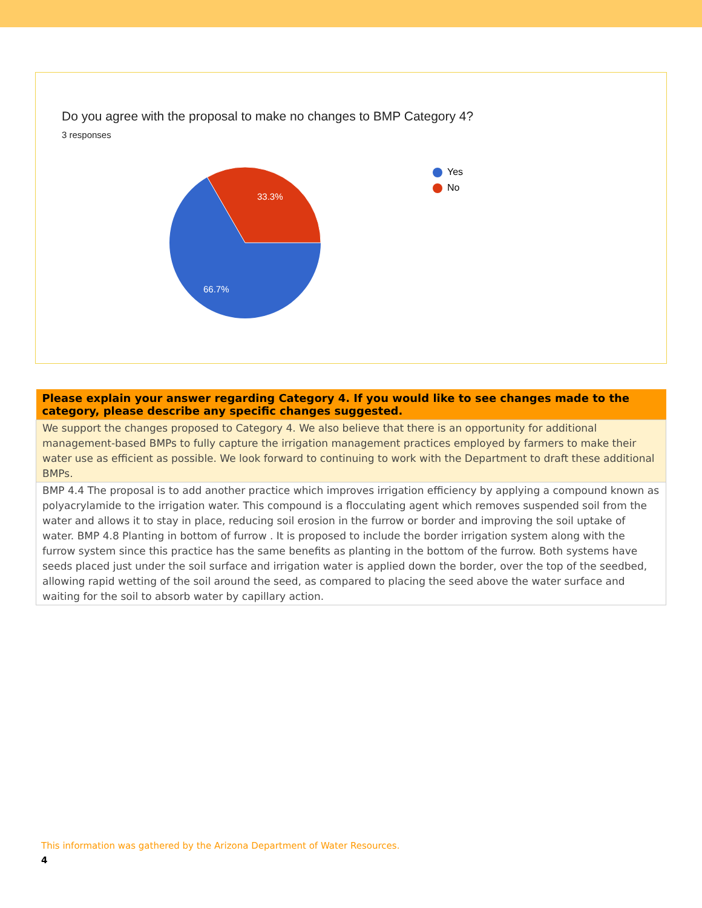Do you agree with the proposal to make no changes to BMP Category 4?
3 responses
33.3%
66.7%
Yes
No
| Please explain your answer regarding Category 4. If you would like to see changes made to the category, please describe any specific changes suggested. |
| --- |
| We support the changes proposed to Category 4. We also believe that there is an opportunity for additional management-based BMPs to fully capture the irrigation management practices employed by farmers to make their water use as efficient as possible. We look forward to continuing to work with the Department to draft these additional BMPs. |
| BMP 4.4 The proposal is to add another practice which improves irrigation efficiency by applying a compound known as polyacrylamide to the irrigation water. This compound is a flocculating agent which removes suspended soil from the water and allows it to stay in place, reducing soil erosion in the furrow or border and improving the soil uptake of water. BMP 4.8 Planting in bottom of furrow . It is proposed to include the border irrigation system along with the furrow system since this practice has the same benefits as planting in the bottom of the furrow. Both systems have seeds placed just under the soil surface and irrigation water is applied down the border, over the top of the seedbed, allowing rapid wetting of the soil around the seed, as compared to placing the seed above the water surface and waiting for the soil to absorb water by capillary action. |
This information was gathered by the Arizona Department of Water Resources.
4